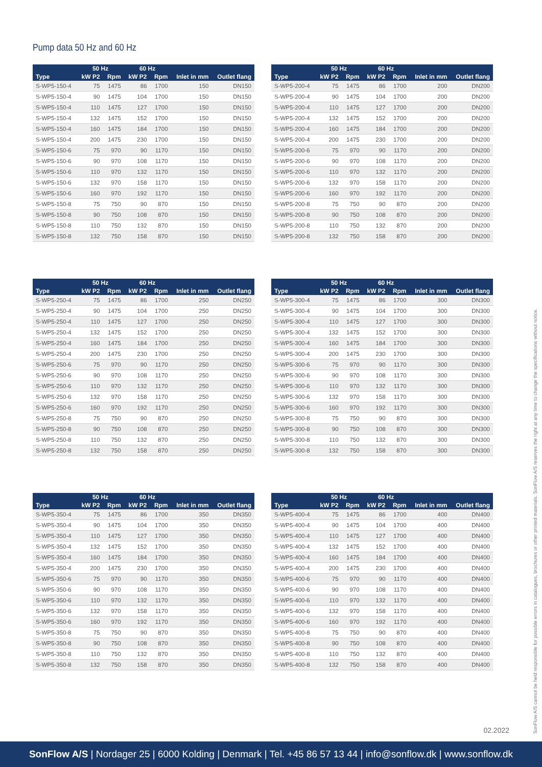Pump data 50 Hz and 60 Hz
| | 50 Hz | | 60 Hz | | | |
| --- | --- | --- | --- | --- | --- | --- |
| Type | kW P2 | Rpm | kW P2 | Rpm | Inlet in mm | Outlet flang |
| S-WP5-150-4 | 75 | 1475 | 86 | 1700 | 150 | DN150 |
| S-WP5-150-4 | 90 | 1475 | 104 | 1700 | 150 | DN150 |
| S-WP5-150-4 | 110 | 1475 | 127 | 1700 | 150 | DN150 |
| S-WP5-150-4 | 132 | 1475 | 152 | 1700 | 150 | DN150 |
| S-WP5-150-4 | 160 | 1475 | 184 | 1700 | 150 | DN150 |
| S-WP5-150-4 | 200 | 1475 | 230 | 1700 | 150 | DN150 |
| S-WP5-150-6 | 75 | 970 | 90 | 1170 | 150 | DN150 |
| S-WP5-150-6 | 90 | 970 | 108 | 1170 | 150 | DN150 |
| S-WP5-150-6 | 110 | 970 | 132 | 1170 | 150 | DN150 |
| S-WP5-150-6 | 132 | 970 | 158 | 1170 | 150 | DN150 |
| S-WP5-150-6 | 160 | 970 | 192 | 1170 | 150 | DN150 |
| S-WP5-150-8 | 75 | 750 | 90 | 870 | 150 | DN150 |
| S-WP5-150-8 | 90 | 750 | 108 | 870 | 150 | DN150 |
| S-WP5-150-8 | 110 | 750 | 132 | 870 | 150 | DN150 |
| S-WP5-150-8 | 132 | 750 | 158 | 870 | 150 | DN150 |
| | 50 Hz | | 60 Hz | | | |
| --- | --- | --- | --- | --- | --- | --- |
| Type | kW P2 | Rpm | kW P2 | Rpm | Inlet in mm | Outlet flang |
| S-WP5-200-4 | 75 | 1475 | 86 | 1700 | 200 | DN200 |
| S-WP5-200-4 | 90 | 1475 | 104 | 1700 | 200 | DN200 |
| S-WP5-200-4 | 110 | 1475 | 127 | 1700 | 200 | DN200 |
| S-WP5-200-4 | 132 | 1475 | 152 | 1700 | 200 | DN200 |
| S-WP5-200-4 | 160 | 1475 | 184 | 1700 | 200 | DN200 |
| S-WP5-200-4 | 200 | 1475 | 230 | 1700 | 200 | DN200 |
| S-WP5-200-6 | 75 | 970 | 90 | 1170 | 200 | DN200 |
| S-WP5-200-6 | 90 | 970 | 108 | 1170 | 200 | DN200 |
| S-WP5-200-6 | 110 | 970 | 132 | 1170 | 200 | DN200 |
| S-WP5-200-6 | 132 | 970 | 158 | 1170 | 200 | DN200 |
| S-WP5-200-6 | 160 | 970 | 192 | 1170 | 200 | DN200 |
| S-WP5-200-8 | 75 | 750 | 90 | 870 | 200 | DN200 |
| S-WP5-200-8 | 90 | 750 | 108 | 870 | 200 | DN200 |
| S-WP5-200-8 | 110 | 750 | 132 | 870 | 200 | DN200 |
| S-WP5-200-8 | 132 | 750 | 158 | 870 | 200 | DN200 |
| | 50 Hz | | 60 Hz | | | |
| --- | --- | --- | --- | --- | --- | --- |
| Type | kW P2 | Rpm | kW P2 | Rpm | Inlet in mm | Outlet flang |
| S-WP5-250-4 | 75 | 1475 | 86 | 1700 | 250 | DN250 |
| S-WP5-250-4 | 90 | 1475 | 104 | 1700 | 250 | DN250 |
| S-WP5-250-4 | 110 | 1475 | 127 | 1700 | 250 | DN250 |
| S-WP5-250-4 | 132 | 1475 | 152 | 1700 | 250 | DN250 |
| S-WP5-250-4 | 160 | 1475 | 184 | 1700 | 250 | DN250 |
| S-WP5-250-4 | 200 | 1475 | 230 | 1700 | 250 | DN250 |
| S-WP5-250-6 | 75 | 970 | 90 | 1170 | 250 | DN250 |
| S-WP5-250-6 | 90 | 970 | 108 | 1170 | 250 | DN250 |
| S-WP5-250-6 | 110 | 970 | 132 | 1170 | 250 | DN250 |
| S-WP5-250-6 | 132 | 970 | 158 | 1170 | 250 | DN250 |
| S-WP5-250-6 | 160 | 970 | 192 | 1170 | 250 | DN250 |
| S-WP5-250-8 | 75 | 750 | 90 | 870 | 250 | DN250 |
| S-WP5-250-8 | 90 | 750 | 108 | 870 | 250 | DN250 |
| S-WP5-250-8 | 110 | 750 | 132 | 870 | 250 | DN250 |
| S-WP5-250-8 | 132 | 750 | 158 | 870 | 250 | DN250 |
| | 50 Hz | | 60 Hz | | | |
| --- | --- | --- | --- | --- | --- | --- |
| Type | kW P2 | Rpm | kW P2 | Rpm | Inlet in mm | Outlet flang |
| S-WP5-300-4 | 75 | 1475 | 86 | 1700 | 300 | DN300 |
| S-WP5-300-4 | 90 | 1475 | 104 | 1700 | 300 | DN300 |
| S-WP5-300-4 | 110 | 1475 | 127 | 1700 | 300 | DN300 |
| S-WP5-300-4 | 132 | 1475 | 152 | 1700 | 300 | DN300 |
| S-WP5-300-4 | 160 | 1475 | 184 | 1700 | 300 | DN300 |
| S-WP5-300-4 | 200 | 1475 | 230 | 1700 | 300 | DN300 |
| S-WP5-300-6 | 75 | 970 | 90 | 1170 | 300 | DN300 |
| S-WP5-300-6 | 90 | 970 | 108 | 1170 | 300 | DN300 |
| S-WP5-300-6 | 110 | 970 | 132 | 1170 | 300 | DN300 |
| S-WP5-300-6 | 132 | 970 | 158 | 1170 | 300 | DN300 |
| S-WP5-300-6 | 160 | 970 | 192 | 1170 | 300 | DN300 |
| S-WP5-300-8 | 75 | 750 | 90 | 870 | 300 | DN300 |
| S-WP5-300-8 | 90 | 750 | 108 | 870 | 300 | DN300 |
| S-WP5-300-8 | 110 | 750 | 132 | 870 | 300 | DN300 |
| S-WP5-300-8 | 132 | 750 | 158 | 870 | 300 | DN300 |
| | 50 Hz | | 60 Hz | | | |
| --- | --- | --- | --- | --- | --- | --- |
| Type | kW P2 | Rpm | kW P2 | Rpm | Inlet in mm | Outlet flang |
| S-WP5-350-4 | 75 | 1475 | 86 | 1700 | 350 | DN350 |
| S-WP5-350-4 | 90 | 1475 | 104 | 1700 | 350 | DN350 |
| S-WP5-350-4 | 110 | 1475 | 127 | 1700 | 350 | DN350 |
| S-WP5-350-4 | 132 | 1475 | 152 | 1700 | 350 | DN350 |
| S-WP5-350-4 | 160 | 1475 | 184 | 1700 | 350 | DN350 |
| S-WP5-350-4 | 200 | 1475 | 230 | 1700 | 350 | DN350 |
| S-WP5-350-6 | 75 | 970 | 90 | 1170 | 350 | DN350 |
| S-WP5-350-6 | 90 | 970 | 108 | 1170 | 350 | DN350 |
| S-WP5-350-6 | 110 | 970 | 132 | 1170 | 350 | DN350 |
| S-WP5-350-6 | 132 | 970 | 158 | 1170 | 350 | DN350 |
| S-WP5-350-6 | 160 | 970 | 192 | 1170 | 350 | DN350 |
| S-WP5-350-8 | 75 | 750 | 90 | 870 | 350 | DN350 |
| S-WP5-350-8 | 90 | 750 | 108 | 870 | 350 | DN350 |
| S-WP5-350-8 | 110 | 750 | 132 | 870 | 350 | DN350 |
| S-WP5-350-8 | 132 | 750 | 158 | 870 | 350 | DN350 |
| | 50 Hz | | 60 Hz | | | |
| --- | --- | --- | --- | --- | --- | --- |
| Type | kW P2 | Rpm | kW P2 | Rpm | Inlet in mm | Outlet flang |
| S-WP5-400-4 | 75 | 1475 | 86 | 1700 | 400 | DN400 |
| S-WP5-400-4 | 90 | 1475 | 104 | 1700 | 400 | DN400 |
| S-WP5-400-4 | 110 | 1475 | 127 | 1700 | 400 | DN400 |
| S-WP5-400-4 | 132 | 1475 | 152 | 1700 | 400 | DN400 |
| S-WP5-400-4 | 160 | 1475 | 184 | 1700 | 400 | DN400 |
| S-WP5-400-4 | 200 | 1475 | 230 | 1700 | 400 | DN400 |
| S-WP5-400-6 | 75 | 970 | 90 | 1170 | 400 | DN400 |
| S-WP5-400-6 | 90 | 970 | 108 | 1170 | 400 | DN400 |
| S-WP5-400-6 | 110 | 970 | 132 | 1170 | 400 | DN400 |
| S-WP5-400-6 | 132 | 970 | 158 | 1170 | 400 | DN400 |
| S-WP5-400-6 | 160 | 970 | 192 | 1170 | 400 | DN400 |
| S-WP5-400-8 | 75 | 750 | 90 | 870 | 400 | DN400 |
| S-WP5-400-8 | 90 | 750 | 108 | 870 | 400 | DN400 |
| S-WP5-400-8 | 110 | 750 | 132 | 870 | 400 | DN400 |
| S-WP5-400-8 | 132 | 750 | 158 | 870 | 400 | DN400 |
SonFlow A/S cannot be held responsible for possible errors in catalogues, brochures or other printed materials. SonFlow A/S reserves the right at any time to change the specifications without notice.
02.2022
SonFlow A/S | Nordager 25 | 6000 Kolding | Denmark | Tel. +45 86 57 13 44 | info@sonflow.dk | www.sonflow.dk